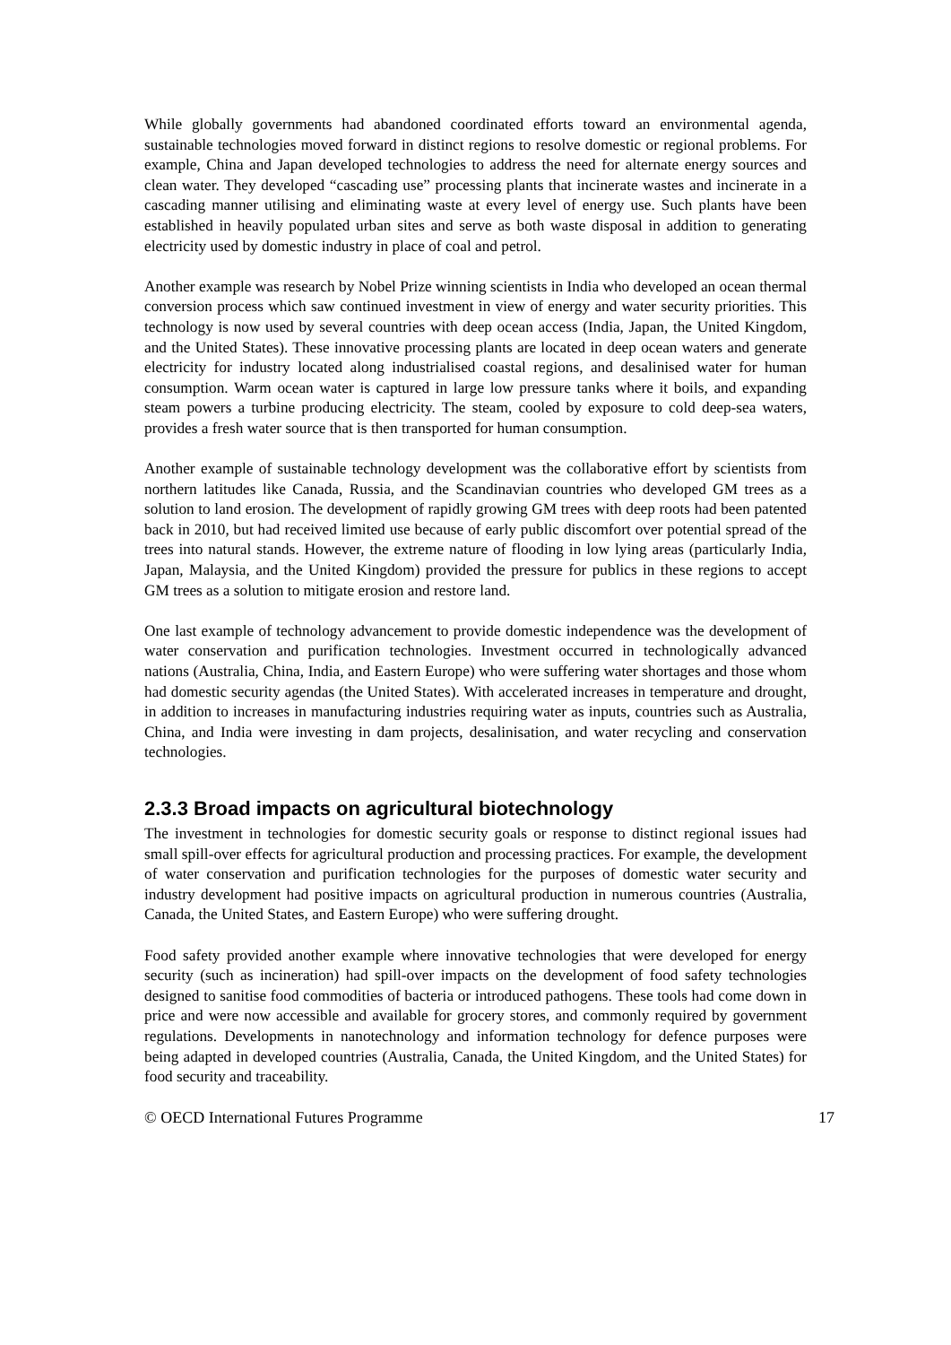While globally governments had abandoned coordinated efforts toward an environmental agenda, sustainable technologies moved forward in distinct regions to resolve domestic or regional problems. For example, China and Japan developed technologies to address the need for alternate energy sources and clean water. They developed “cascading use” processing plants that incinerate wastes and incinerate in a cascading manner utilising and eliminating waste at every level of energy use. Such plants have been established in heavily populated urban sites and serve as both waste disposal in addition to generating electricity used by domestic industry in place of coal and petrol.
Another example was research by Nobel Prize winning scientists in India who developed an ocean thermal conversion process which saw continued investment in view of energy and water security priorities. This technology is now used by several countries with deep ocean access (India, Japan, the United Kingdom, and the United States). These innovative processing plants are located in deep ocean waters and generate electricity for industry located along industrialised coastal regions, and desalinised water for human consumption. Warm ocean water is captured in large low pressure tanks where it boils, and expanding steam powers a turbine producing electricity. The steam, cooled by exposure to cold deep-sea waters, provides a fresh water source that is then transported for human consumption.
Another example of sustainable technology development was the collaborative effort by scientists from northern latitudes like Canada, Russia, and the Scandinavian countries who developed GM trees as a solution to land erosion. The development of rapidly growing GM trees with deep roots had been patented back in 2010, but had received limited use because of early public discomfort over potential spread of the trees into natural stands. However, the extreme nature of flooding in low lying areas (particularly India, Japan, Malaysia, and the United Kingdom) provided the pressure for publics in these regions to accept GM trees as a solution to mitigate erosion and restore land.
One last example of technology advancement to provide domestic independence was the development of water conservation and purification technologies. Investment occurred in technologically advanced nations (Australia, China, India, and Eastern Europe) who were suffering water shortages and those whom had domestic security agendas (the United States). With accelerated increases in temperature and drought, in addition to increases in manufacturing industries requiring water as inputs, countries such as Australia, China, and India were investing in dam projects, desalinisation, and water recycling and conservation technologies.
2.3.3 Broad impacts on agricultural biotechnology
The investment in technologies for domestic security goals or response to distinct regional issues had small spill-over effects for agricultural production and processing practices. For example, the development of water conservation and purification technologies for the purposes of domestic water security and industry development had positive impacts on agricultural production in numerous countries (Australia, Canada, the United States, and Eastern Europe) who were suffering drought.
Food safety provided another example where innovative technologies that were developed for energy security (such as incineration) had spill-over impacts on the development of food safety technologies designed to sanitise food commodities of bacteria or introduced pathogens. These tools had come down in price and were now accessible and available for grocery stores, and commonly required by government regulations. Developments in nanotechnology and information technology for defence purposes were being adapted in developed countries (Australia, Canada, the United Kingdom, and the United States) for food security and traceability.
© OECD International Futures Programme 17